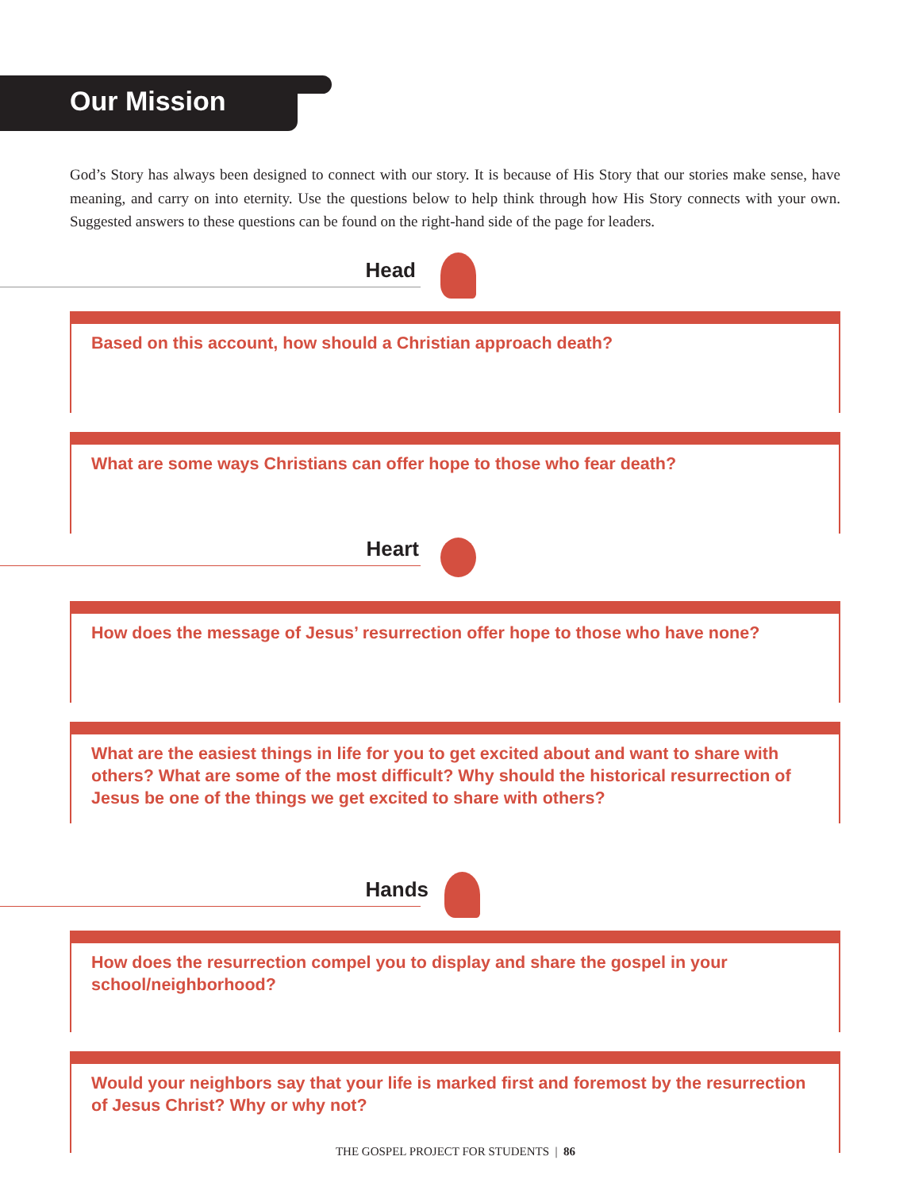Our Mission
God’s Story has always been designed to connect with our story. It is because of His Story that our stories make sense, have meaning, and carry on into eternity. Use the questions below to help think through how His Story connects with your own. Suggested answers to these questions can be found on the right-hand side of the page for leaders.
Head
Based on this account, how should a Christian approach death?
What are some ways Christians can offer hope to those who fear death?
Heart
How does the message of Jesus’ resurrection offer hope to those who have none?
What are the easiest things in life for you to get excited about and want to share with others? What are some of the most difficult? Why should the historical resurrection of Jesus be one of the things we get excited to share with others?
Hands
How does the resurrection compel you to display and share the gospel in your school/neighborhood?
Would your neighbors say that your life is marked first and foremost by the resurrection of Jesus Christ? Why or why not?
THE GOSPEL PROJECT FOR STUDENTS | 86